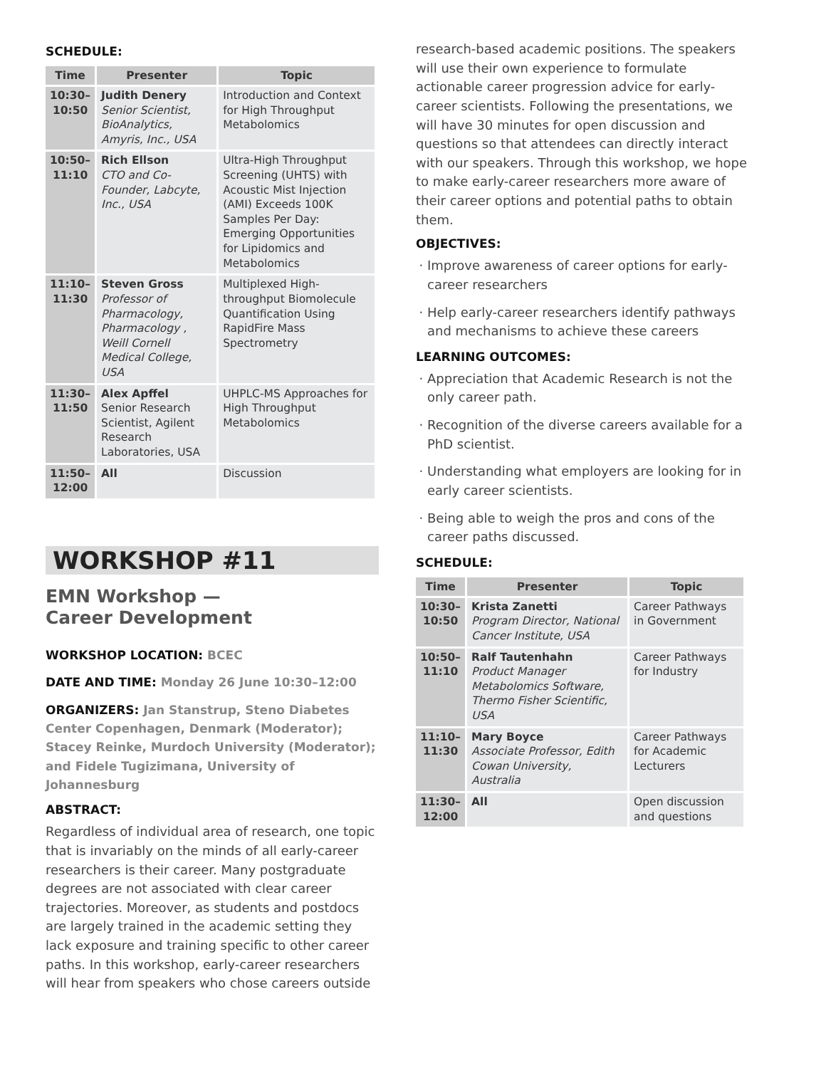SCHEDULE:
| Time | Presenter | Topic |
| --- | --- | --- |
| 10:30– 10:50 | Judith Denery Senior Scientist, BioAnalytics, Amyris, Inc., USA | Introduction and Context for High Throughput Metabolomics |
| 10:50– 11:10 | Rich Ellson CTO and Co-Founder, Labcyte, Inc., USA | Ultra-High Throughput Screening (UHTS) with Acoustic Mist Injection (AMI) Exceeds 100K Samples Per Day: Emerging Opportunities for Lipidomics and Metabolomics |
| 11:10– 11:30 | Steven Gross Professor of Pharmacology, Pharmacology , Weill Cornell Medical College, USA | Multiplexed High-throughput Biomolecule Quantification Using RapidFire Mass Spectrometry |
| 11:30– 11:50 | Alex Apffel Senior Research Scientist, Agilent Research Laboratories, USA | UHPLC-MS Approaches for High Throughput Metabolomics |
| 11:50– 12:00 | All | Discussion |
WORKSHOP #11
EMN Workshop —
Career Development
WORKSHOP LOCATION: BCEC
DATE AND TIME: Monday 26 June 10:30–12:00
ORGANIZERS: Jan Stanstrup, Steno Diabetes Center Copenhagen, Denmark (Moderator); Stacey Reinke, Murdoch University (Moderator); and Fidele Tugizimana, University of Johannesburg
ABSTRACT:
Regardless of individual area of research, one topic that is invariably on the minds of all early-career researchers is their career. Many postgraduate degrees are not associated with clear career trajectories. Moreover, as students and postdocs are largely trained in the academic setting they lack exposure and training specific to other career paths. In this workshop, early-career researchers will hear from speakers who chose careers outside
research-based academic positions. The speakers will use their own experience to formulate actionable career progression advice for early-career scientists. Following the presentations, we will have 30 minutes for open discussion and questions so that attendees can directly interact with our speakers. Through this workshop, we hope to make early-career researchers more aware of their career options and potential paths to obtain them.
OBJECTIVES:
Improve awareness of career options for early-career researchers
Help early-career researchers identify pathways and mechanisms to achieve these careers
LEARNING OUTCOMES:
Appreciation that Academic Research is not the only career path.
Recognition of the diverse careers available for a PhD scientist.
Understanding what employers are looking for in early career scientists.
Being able to weigh the pros and cons of the career paths discussed.
SCHEDULE:
| Time | Presenter | Topic |
| --- | --- | --- |
| 10:30– 10:50 | Krista Zanetti Program Director, National Cancer Institute, USA | Career Pathways in Government |
| 10:50– 11:10 | Ralf Tautenhahn Product Manager Metabolomics Software, Thermo Fisher Scientific, USA | Career Pathways for Industry |
| 11:10– 11:30 | Mary Boyce Associate Professor, Edith Cowan University, Australia | Career Pathways for Academic Lecturers |
| 11:30– 12:00 | All | Open discussion and questions |